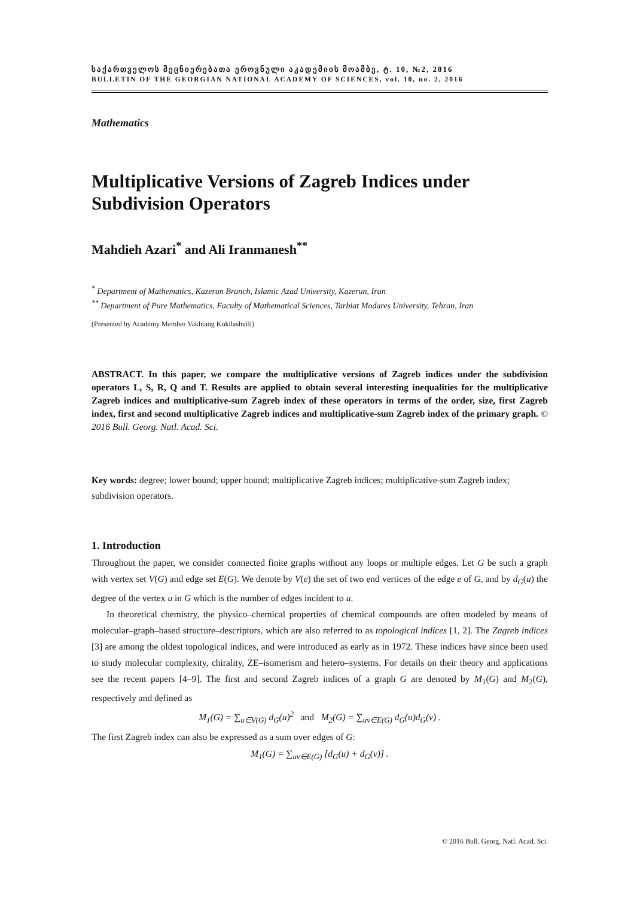საქართველოს მეცნიერებათა ეროვნული აკადემიის მოამბე, ტ. 10, №2, 2016
BULLETIN OF THE GEORGIAN NATIONAL ACADEMY OF SCIENCES, vol. 10, no. 2, 2016
Mathematics
Multiplicative Versions of Zagreb Indices under Subdivision Operators
Mahdieh Azari<sup>*</sup> and Ali Iranmanesh<sup>**</sup>
<sup>*</sup> Department of Mathematics, Kazerun Branch, Islamic Azad University, Kazerun, Iran
<sup>**</sup> Department of Pure Mathematics, Faculty of Mathematical Sciences, Tarbiat Modares University, Tehran, Iran
(Presented by Academy Member Vakhtang Kokilashvili)
ABSTRACT. In this paper, we compare the multiplicative versions of Zagreb indices under the subdivision operators L, S, R, Q and T. Results are applied to obtain several interesting inequalities for the multiplicative Zagreb indices and multiplicative-sum Zagreb index of these operators in terms of the order, size, first Zagreb index, first and second multiplicative Zagreb indices and multiplicative-sum Zagreb index of the primary graph. © 2016 Bull. Georg. Natl. Acad. Sci.
Key words: degree; lower bound; upper bound; multiplicative Zagreb indices; multiplicative-sum Zagreb index; subdivision operators.
1. Introduction
Throughout the paper, we consider connected finite graphs without any loops or multiple edges. Let G be such a graph with vertex set V(G) and edge set E(G). We denote by V(e) the set of two end vertices of the edge e of G, and by d<sub>G</sub>(u) the degree of the vertex u in G which is the number of edges incident to u.
In theoretical chemistry, the physico–chemical properties of chemical compounds are often modeled by means of molecular–graph–based structure–descriptors, which are also referred to as topological indices [1, 2]. The Zagreb indices [3] are among the oldest topological indices, and were introduced as early as in 1972. These indices have since been used to study molecular complexity, chirality, ZE–isomerism and hetero–systems. For details on their theory and applications see the recent papers [4–9]. The first and second Zagreb indices of a graph G are denoted by M<sub>1</sub>(G) and M<sub>2</sub>(G), respectively and defined as
M<sub>1</sub>(G) = ∑<sub>u∈V(G)</sub> d<sub>G</sub>(u)<sup>2</sup> and M<sub>2</sub>(G) = ∑<sub>uv∈E(G)</sub> d<sub>G</sub>(u)d<sub>G</sub>(v) .
The first Zagreb index can also be expressed as a sum over edges of G:
M<sub>1</sub>(G) = ∑<sub>uv∈E(G)</sub> [d<sub>G</sub>(u) + d<sub>G</sub>(v)] .
© 2016 Bull. Georg. Natl. Acad. Sci.